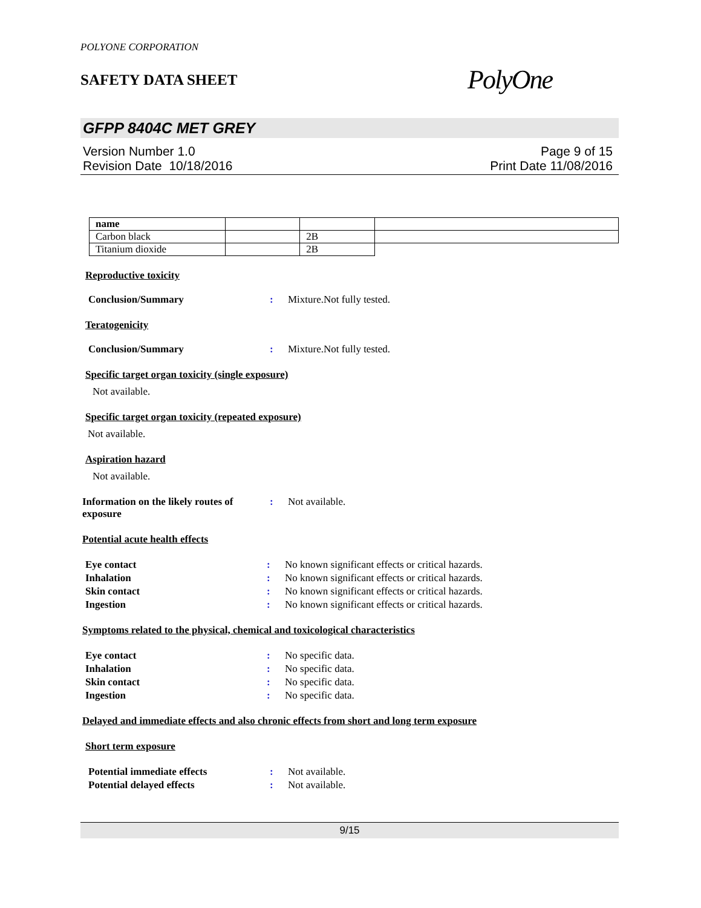POLYONE CORPORATION
SAFETY DATA SHEET PolyOne
GFPP 8404C MET GREY
Version Number 1.0
Revision Date 10/18/2016
Page 9 of 15
Print Date 11/08/2016
| name | | | |
| Carbon black | | 2B | |
| Titanium dioxide | | 2B | |
Reproductive toxicity
Conclusion/Summary: Mixture.Not fully tested.
Teratogenicity
Conclusion/Summary: Mixture.Not fully tested.
Specific target organ toxicity (single exposure)
Not available.
Specific target organ toxicity (repeated exposure)
Not available.
Aspiration hazard
Not available.
Information on the likely routes of exposure: Not available.
Potential acute health effects
Eye contact: No known significant effects or critical hazards.
Inhalation: No known significant effects or critical hazards.
Skin contact: No known significant effects or critical hazards.
Ingestion: No known significant effects or critical hazards.
Symptoms related to the physical, chemical and toxicological characteristics
Eye contact: No specific data.
Inhalation: No specific data.
Skin contact: No specific data.
Ingestion: No specific data.
Delayed and immediate effects and also chronic effects from short and long term exposure
Short term exposure
Potential immediate effects: Not available.
Potential delayed effects: Not available.
9/15